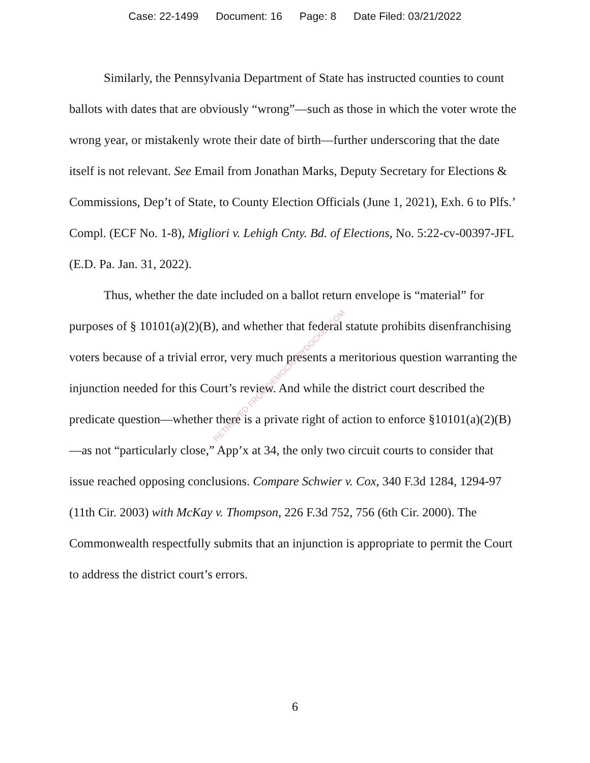Case: 22-1499 Document: 16 Page: 8 Date Filed: 03/21/2022
Similarly, the Pennsylvania Department of State has instructed counties to count ballots with dates that are obviously “wrong”—such as those in which the voter wrote the wrong year, or mistakenly wrote their date of birth—further underscoring that the date itself is not relevant. See Email from Jonathan Marks, Deputy Secretary for Elections & Commissions, Dep’t of State, to County Election Officials (June 1, 2021), Exh. 6 to Plfs.’ Compl. (ECF No. 1-8), Migliori v. Lehigh Cnty. Bd. of Elections, No. 5:22-cv-00397-JFL (E.D. Pa. Jan. 31, 2022).
Thus, whether the date included on a ballot return envelope is “material” for purposes of § 10101(a)(2)(B), and whether that federal statute prohibits disenfranchising voters because of a trivial error, very much presents a meritorious question warranting the injunction needed for this Court’s review. And while the district court described the predicate question—whether there is a private right of action to enforce §10101(a)(2)(B)—as not “particularly close,” App’x at 34, the only two circuit courts to consider that issue reached opposing conclusions. Compare Schwier v. Cox, 340 F.3d 1284, 1294-97 (11th Cir. 2003) with McKay v. Thompson, 226 F.3d 752, 756 (6th Cir. 2000). The Commonwealth respectfully submits that an injunction is appropriate to permit the Court to address the district court’s errors.
RETRIEVED FROM DEMOCRACYDOCKET.COM
6